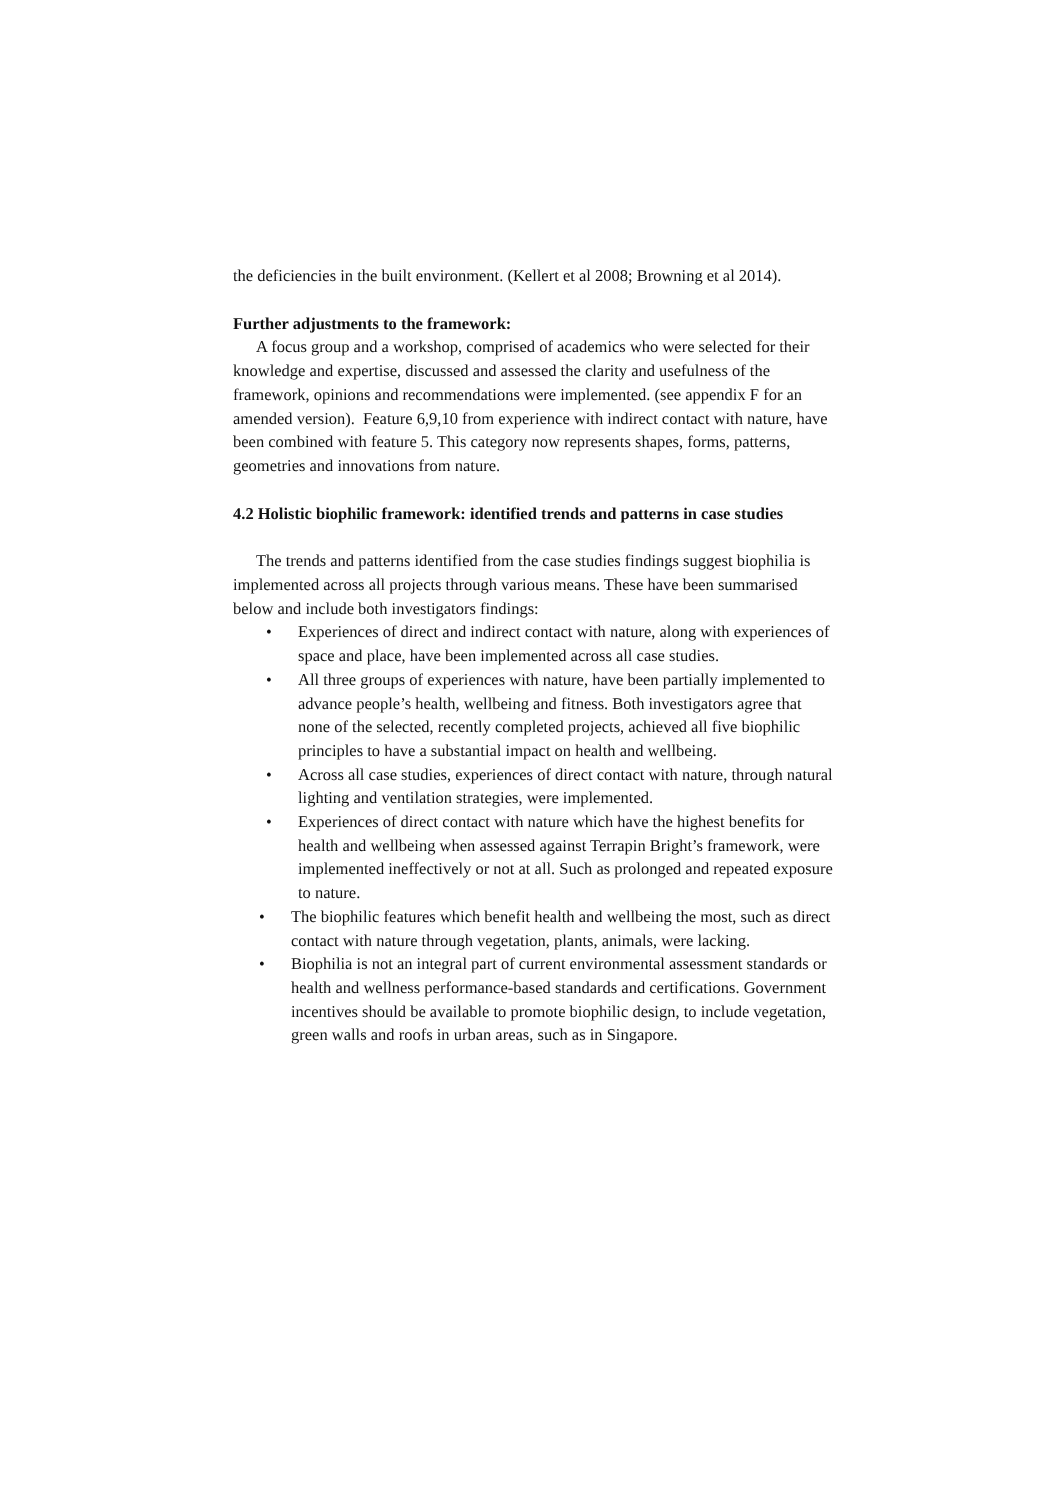the deficiencies in the built environment. (Kellert et al 2008; Browning et al 2014).
Further adjustments to the framework:
A focus group and a workshop, comprised of academics who were selected for their knowledge and expertise, discussed and assessed the clarity and usefulness of the framework, opinions and recommendations were implemented. (see appendix F for an amended version). Feature 6,9,10 from experience with indirect contact with nature, have been combined with feature 5. This category now represents shapes, forms, patterns, geometries and innovations from nature.
4.2 Holistic biophilic framework: identified trends and patterns in case studies
The trends and patterns identified from the case studies findings suggest biophilia is implemented across all projects through various means. These have been summarised below and include both investigators findings:
• Experiences of direct and indirect contact with nature, along with experiences of space and place, have been implemented across all case studies.
• All three groups of experiences with nature, have been partially implemented to advance people’s health, wellbeing and fitness. Both investigators agree that none of the selected, recently completed projects, achieved all five biophilic principles to have a substantial impact on health and wellbeing.
• Across all case studies, experiences of direct contact with nature, through natural lighting and ventilation strategies, were implemented.
• Experiences of direct contact with nature which have the highest benefits for health and wellbeing when assessed against Terrapin Bright’s framework, were implemented ineffectively or not at all. Such as prolonged and repeated exposure to nature.
• The biophilic features which benefit health and wellbeing the most, such as direct contact with nature through vegetation, plants, animals, were lacking.
• Biophilia is not an integral part of current environmental assessment standards or health and wellness performance-based standards and certifications. Government incentives should be available to promote biophilic design, to include vegetation, green walls and roofs in urban areas, such as in Singapore.